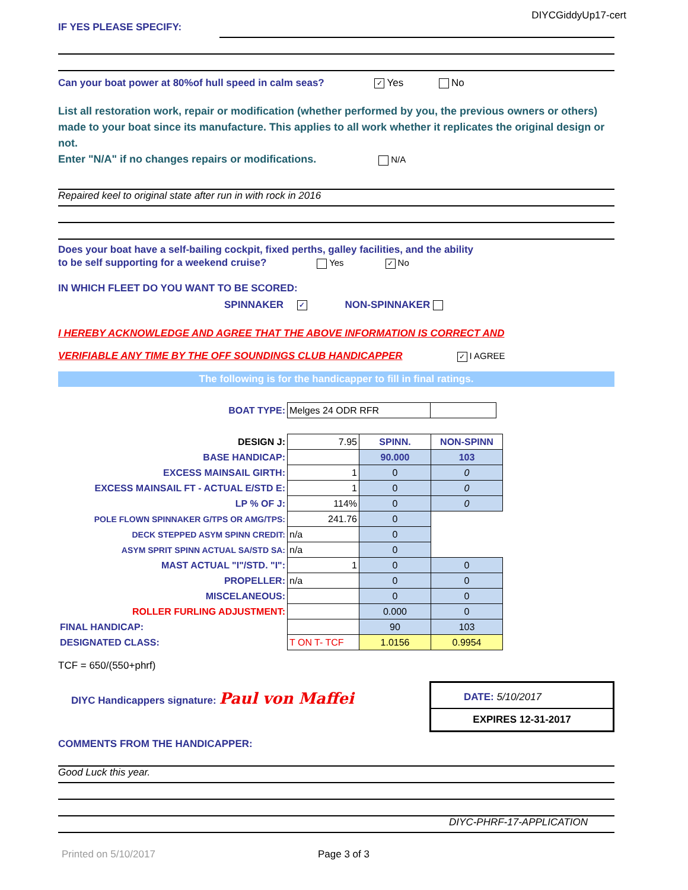DIYCGiddyUp17-cert
IF YES PLEASE SPECIFY:
Can your boat power at 80%of hull speed in calm seas? ✓ Yes No
List all restoration work, repair or modification (whether performed by you, the previous owners or others) made to your boat since its manufacture. This applies to all work whether it replicates the original design or not.
Enter "N/A" if no changes repairs or modifications. N/A
Repaired keel to original state after run in with rock in 2016
Does your boat have a self-bailing cockpit, fixed perths, galley facilities, and the ability
to be self supporting for a weekend cruise? Yes ✓ No
IN WHICH FLEET DO YOU WANT TO BE SCORED:
SPINNAKER ✓ NON-SPINNAKER
I HEREBY ACKNOWLEDGE AND AGREE THAT THE ABOVE INFORMATION IS CORRECT AND
VERIFIABLE ANY TIME BY THE OFF SOUNDINGS CLUB HANDICAPPER ✓ I AGREE
The following is for the handicapper to fill in final ratings.
| BOAT TYPE: | Melges 24 ODR RFR | |
| DESIGN J: | 7.95 | SPINN. | NON-SPINN |
| BASE HANDICAP: | | 90.000 | 103 |
| EXCESS MAINSAIL GIRTH: | 1 | 0 | 0 |
| EXCESS MAINSAIL FT - ACTUAL E/STD E: | 1 | 0 | 0 |
| LP % OF J: | 114% | 0 | 0 |
| POLE FLOWN SPINNAKER G/TPS OR AMG/TPS: | 241.76 | 0 | |
| DECK STEPPED ASYM SPINN CREDIT: | n/a | 0 | |
| ASYM SPRIT SPINN ACTUAL SA/STD SA: | n/a | 0 | |
| MAST ACTUAL "I"/STD. "I": | 1 | 0 | 0 |
| PROPELLER: | n/a | 0 | 0 |
| MISCELANEOUS: | | 0 | 0 |
| ROLLER FURLING ADJUSTMENT: | | 0.000 | 0 |
| FINAL HANDICAP: | | 90 | 103 |
| DESIGNATED CLASS: | T ON T- TCF | 1.0156 | 0.9954 |
TCF = 650/(550+phrf)
DIYC Handicappers signature: Paul von Maffei
DATE: 5/10/2017
EXPIRES 12-31-2017
COMMENTS FROM THE HANDICAPPER:
Good Luck this year.
DIYC-PHRF-17-APPLICATION
Printed on 5/10/2017 Page 3 of 3